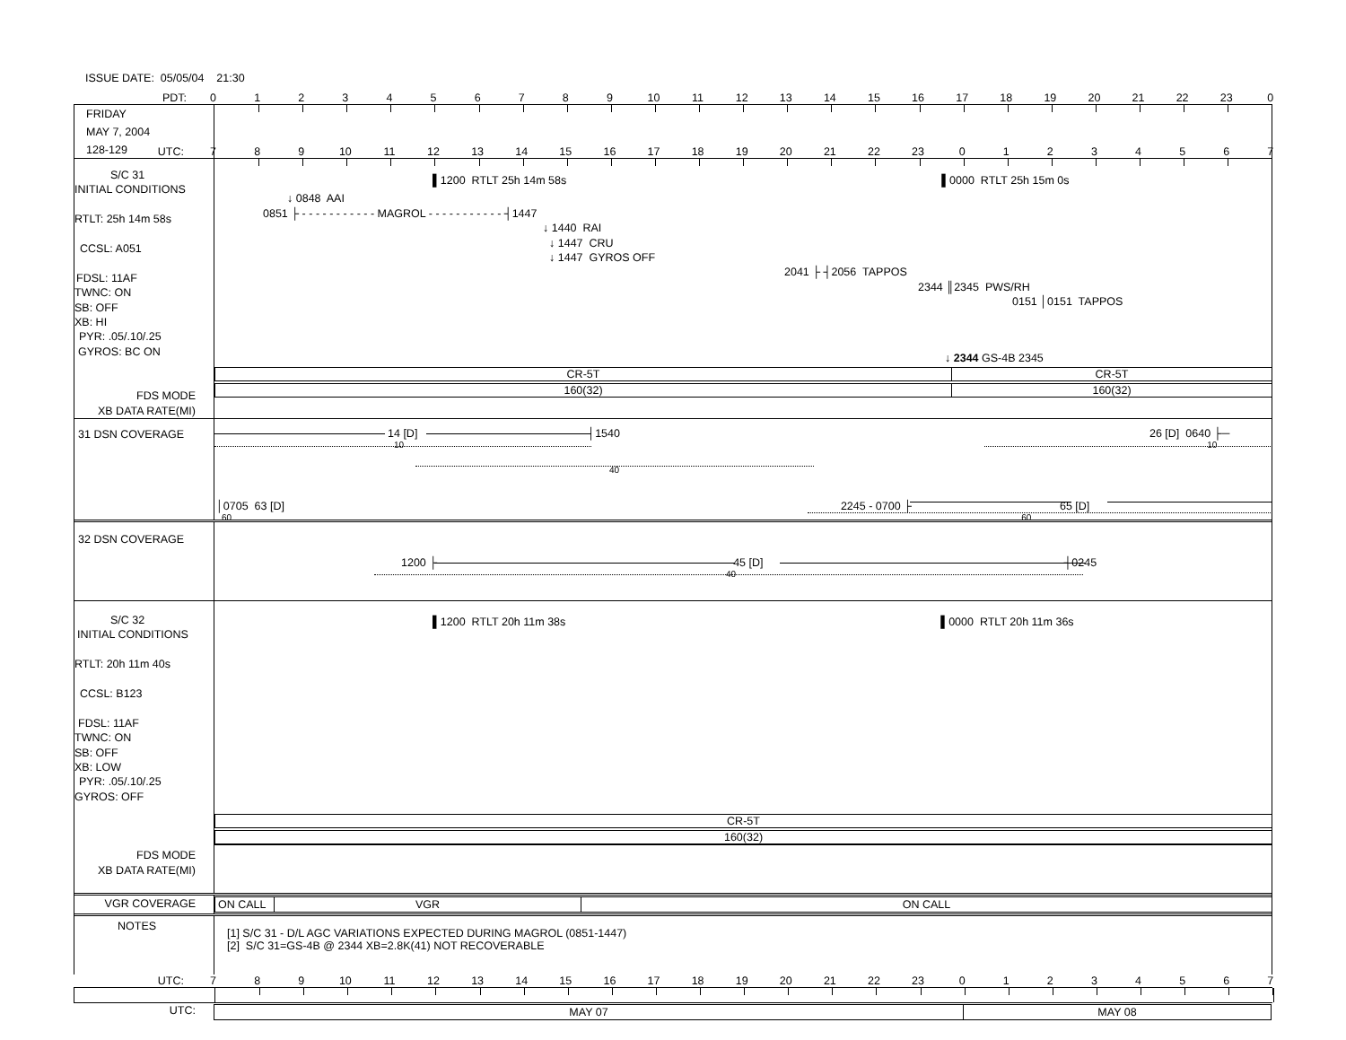ISSUE DATE: 05/05/04 21:30
PDT: 0123456789 10 11 12 13 14 15 16 17 18 19 20 21 22 23 0
FRIDAY
MAY 7, 2004
128-129
UTC: 789 10 11 12 13 14 15 16 17 18 19 20 21 22 23 01234567
S/C 31
INITIAL CONDITIONS
RTLT: 25h 14m 58s
CCSL: A051
FDSL: 11AF
TWNC: ON
SB: OFF
XB: HI
PYR: .05/.10/.25
GYROS: BC ON
FDS MODE
XB DATA RATE(MI)
▌1200 RTLT 25h 14m 58s ▌0000 RTLT 25h 15m 0s
↓ 0848 AAI
0851 ├ - - - - - - - - - - - MAGROL - - - - - - - - - - - ┤1447
↓ 1440 RAI
↓ 1447 CRU
↓ 1447 GYROS OFF
2041 ├ ┤2056 TAPPOS
2344 ║2345 PWS/RH
0151 │0151 TAPPOS
↓ 2344 GS-4B 2345
CR-5T CR-5T
160(32) 160(32)
31 DSN COVERAGE
14 [D] │1540 26 [D] 0640 ├─
10 10
40
│0705 63 [D] 2245 - 0700 ├ 65 [D]
60 60
32 DSN COVERAGE
1200 ├ 45 [D] ┤0245
40
S/C 32
INITIAL CONDITIONS
RTLT: 20h 11m 40s
CCSL: B123
FDSL: 11AF
TWNC: ON
SB: OFF
XB: LOW
PYR: .05/.10/.25
GYROS: OFF
FDS MODE
XB DATA RATE(MI)
▌1200 RTLT 20h 11m 38s ▌0000 RTLT 20h 11m 36s
CR-5T
160(32)
VGR COVERAGE
ON CALL VGR ON CALL
NOTES
[1] S/C 31 - D/L AGC VARIATIONS EXPECTED DURING MAGROL (0851-1447)
[2] S/C 31=GS-4B @ 2344 XB=2.8K(41) NOT RECOVERABLE
UTC: 789 10 11 12 13 14 15 16 17 18 19 20 21 22 23 01234567
UTC:
MAY 07 MAY 08